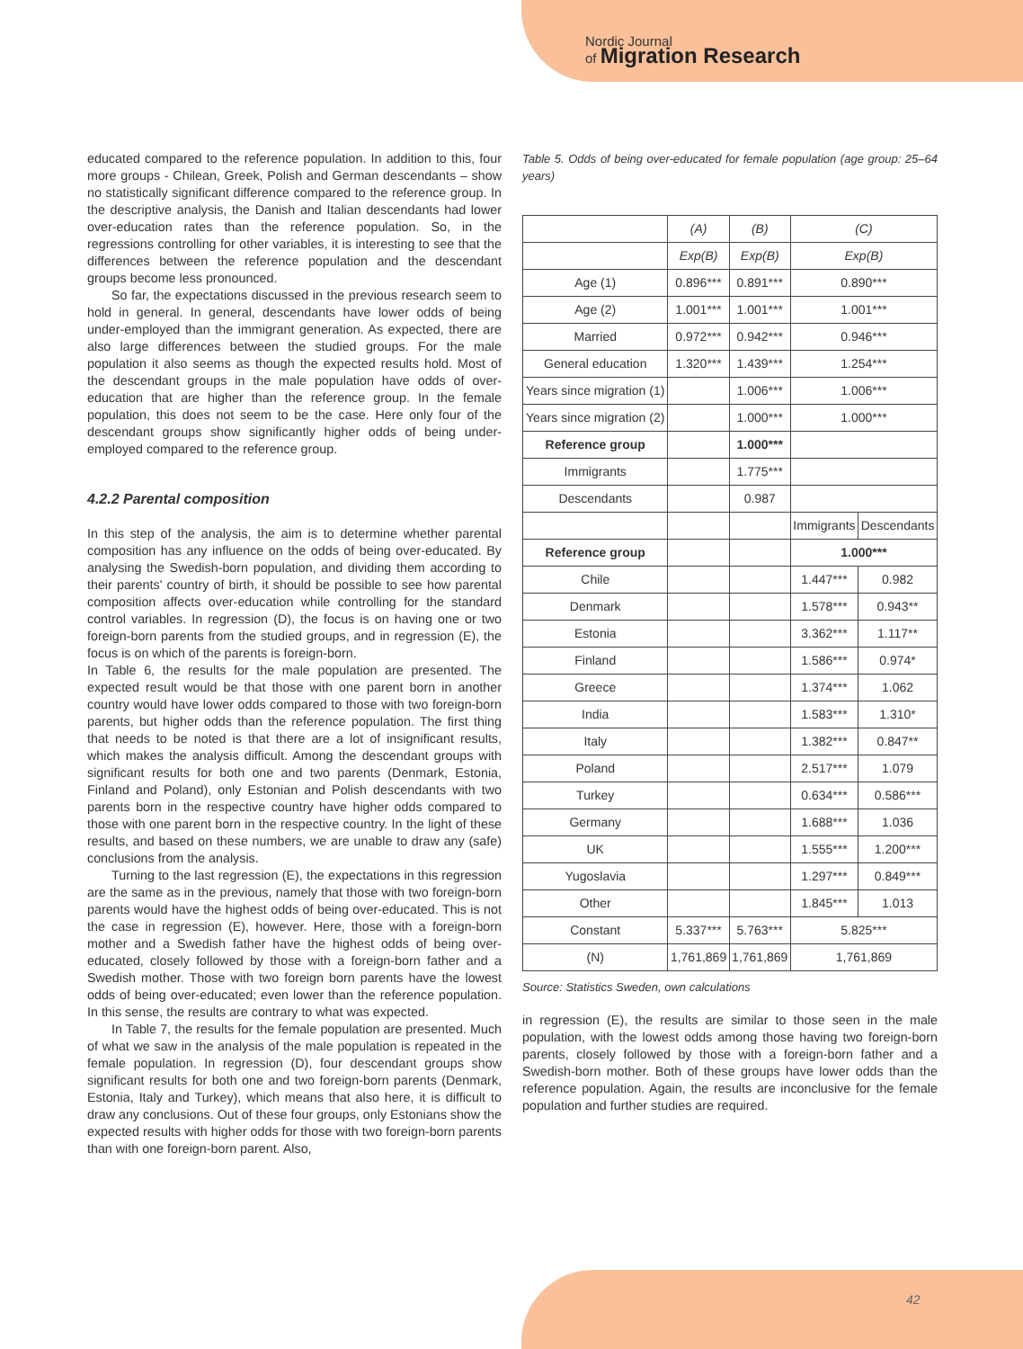Nordic Journal
of Migration Research
educated compared to the reference population. In addition to this, four more groups - Chilean, Greek, Polish and German descendants – show no statistically significant difference compared to the reference group. In the descriptive analysis, the Danish and Italian descendants had lower over-education rates than the reference population. So, in the regressions controlling for other variables, it is interesting to see that the differences between the reference population and the descendant groups become less pronounced.
So far, the expectations discussed in the previous research seem to hold in general. In general, descendants have lower odds of being under-employed than the immigrant generation. As expected, there are also large differences between the studied groups. For the male population it also seems as though the expected results hold. Most of the descendant groups in the male population have odds of over-education that are higher than the reference group. In the female population, this does not seem to be the case. Here only four of the descendant groups show significantly higher odds of being under-employed compared to the reference group.
4.2.2 Parental composition
In this step of the analysis, the aim is to determine whether parental composition has any influence on the odds of being over-educated. By analysing the Swedish-born population, and dividing them according to their parents' country of birth, it should be possible to see how parental composition affects over-education while controlling for the standard control variables. In regression (D), the focus is on having one or two foreign-born parents from the studied groups, and in regression (E), the focus is on which of the parents is foreign-born.
In Table 6, the results for the male population are presented. The expected result would be that those with one parent born in another country would have lower odds compared to those with two foreign-born parents, but higher odds than the reference population. The first thing that needs to be noted is that there are a lot of insignificant results, which makes the analysis difficult. Among the descendant groups with significant results for both one and two parents (Denmark, Estonia, Finland and Poland), only Estonian and Polish descendants with two parents born in the respective country have higher odds compared to those with one parent born in the respective country. In the light of these results, and based on these numbers, we are unable to draw any (safe) conclusions from the analysis.
Turning to the last regression (E), the expectations in this regression are the same as in the previous, namely that those with two foreign-born parents would have the highest odds of being over-educated. This is not the case in regression (E), however. Here, those with a foreign-born mother and a Swedish father have the highest odds of being over-educated, closely followed by those with a foreign-born father and a Swedish mother. Those with two foreign born parents have the lowest odds of being over-educated; even lower than the reference population. In this sense, the results are contrary to what was expected.
In Table 7, the results for the female population are presented. Much of what we saw in the analysis of the male population is repeated in the female population. In regression (D), four descendant groups show significant results for both one and two foreign-born parents (Denmark, Estonia, Italy and Turkey), which means that also here, it is difficult to draw any conclusions. Out of these four groups, only Estonians show the expected results with higher odds for those with two foreign-born parents than with one foreign-born parent. Also,
Table 5. Odds of being over-educated for female population (age group: 25–64 years)
| | (A) | (B) | (C) | |
| --- | --- | --- | --- | --- |
| | Exp(B) | Exp(B) | Exp(B) | |
| Age (1) | 0.896*** | 0.891*** | 0.890*** | |
| Age (2) | 1.001*** | 1.001*** | 1.001*** | |
| Married | 0.972*** | 0.942*** | 0.946*** | |
| General education | 1.320*** | 1.439*** | 1.254*** | |
| Years since migration (1) | | 1.006*** | 1.006*** | |
| Years since migration (2) | | 1.000*** | 1.000*** | |
| Reference group | | 1.000*** | | |
| Immigrants | | 1.775*** | | |
| Descendants | | 0.987 | | |
| | | | Immigrants | Descendants |
| Reference group | | | 1.000*** | |
| Chile | | | 1.447*** | 0.982 |
| Denmark | | | 1.578*** | 0.943** |
| Estonia | | | 3.362*** | 1.117** |
| Finland | | | 1.586*** | 0.974* |
| Greece | | | 1.374*** | 1.062 |
| India | | | 1.583*** | 1.310* |
| Italy | | | 1.382*** | 0.847** |
| Poland | | | 2.517*** | 1.079 |
| Turkey | | | 0.634*** | 0.586*** |
| Germany | | | 1.688*** | 1.036 |
| UK | | | 1.555*** | 1.200*** |
| Yugoslavia | | | 1.297*** | 0.849*** |
| Other | | | 1.845*** | 1.013 |
| Constant | 5.337*** | 5.763*** | 5.825*** | |
| (N) | 1,761,869 | 1,761,869 | 1,761,869 | |
Source: Statistics Sweden, own calculations
in regression (E), the results are similar to those seen in the male population, with the lowest odds among those having two foreign-born parents, closely followed by those with a foreign-born father and a Swedish-born mother. Both of these groups have lower odds than the reference population. Again, the results are inconclusive for the female population and further studies are required.
42